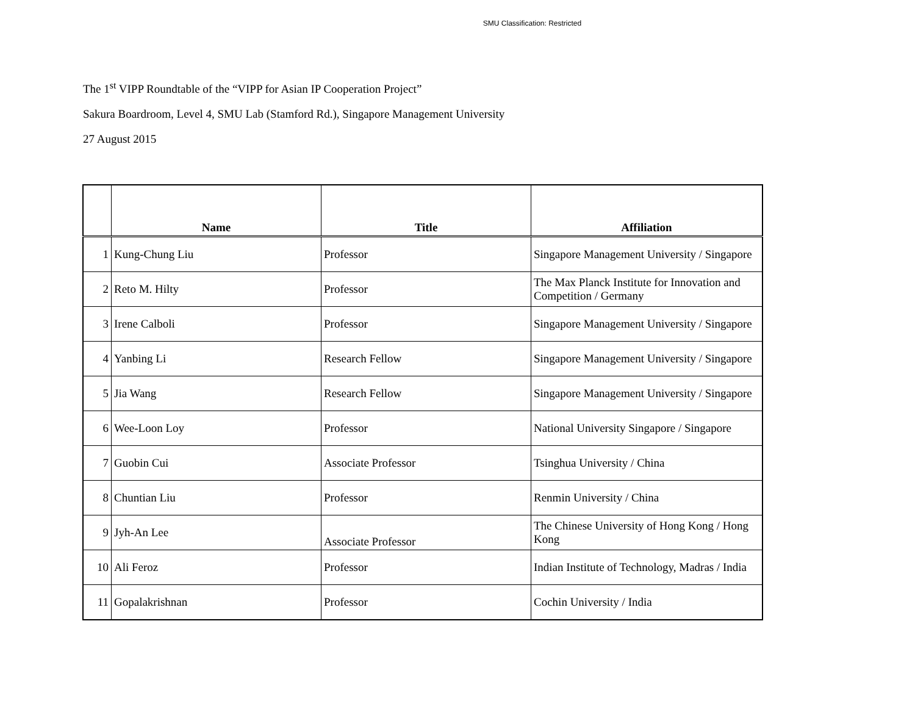SMU Classification: Restricted
The 1<sup>st</sup> VIPP Roundtable of the “VIPP for Asian IP Cooperation Project”
Sakura Boardroom, Level 4, SMU Lab (Stamford Rd.), Singapore Management University
27 August 2015
| | Name | Title | Affiliation |
| --- | --- | --- | --- |
| 1 | Kung-Chung Liu | Professor | Singapore Management University / Singapore |
| 2 | Reto M. Hilty | Professor | The Max Planck Institute for Innovation and Competition / Germany |
| 3 | Irene Calboli | Professor | Singapore Management University / Singapore |
| 4 | Yanbing Li | Research Fellow | Singapore Management University / Singapore |
| 5 | Jia Wang | Research Fellow | Singapore Management University / Singapore |
| 6 | Wee-Loon Loy | Professor | National University Singapore / Singapore |
| 7 | Guobin Cui | Associate Professor | Tsinghua University / China |
| 8 | Chuntian Liu | Professor | Renmin University / China |
| 9 | Jyh-An Lee | Associate Professor | The Chinese University of Hong Kong / Hong Kong |
| 10 | Ali Feroz | Professor | Indian Institute of Technology, Madras / India |
| 11 | Gopalakrishnan | Professor | Cochin University / India |